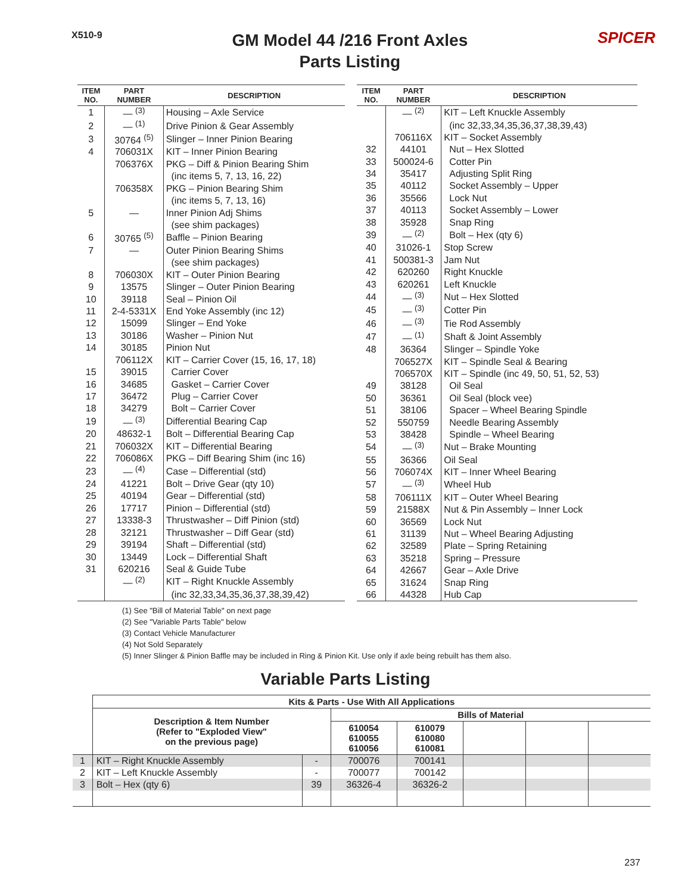X510-9
GM Model 44 /216 Front Axles
Parts Listing
SPICER
| ITEM NO. | PART NUMBER | DESCRIPTION |
| --- | --- | --- |
| 1 | — <sup>(3)</sup> | Housing – Axle Service |
| 2 | — <sup>(1)</sup> | Drive Pinion & Gear Assembly |
| 3 | 30764 <sup>(5)</sup> | Slinger – Inner Pinion Bearing |
| 4 | 706031X | KIT – Inner Pinion Bearing |
| | 706376X | PKG – Diff & Pinion Bearing Shim |
| | | (inc items 5, 7, 13, 16, 22) |
| | 706358X | PKG – Pinion Bearing Shim |
| | | (inc items 5, 7, 13, 16) |
| 5 | — | Inner Pinion Adj Shims |
| | | (see shim packages) |
| 6 | 30765 <sup>(5)</sup> | Baffle – Pinion Bearing |
| 7 | — | Outer Pinion Bearing Shims |
| | | (see shim packages) |
| 8 | 706030X | KIT – Outer Pinion Bearing |
| 9 | 13575 | Slinger – Outer Pinion Bearing |
| 10 | 39118 | Seal – Pinion Oil |
| 11 | 2-4-5331X | End Yoke Assembly (inc 12) |
| 12 | 15099 | Slinger – End Yoke |
| 13 | 30186 | Washer – Pinion Nut |
| 14 | 30185 | Pinion Nut |
| | 706112X | KIT – Carrier Cover (15, 16, 17, 18) |
| 15 | 39015 | Carrier Cover |
| 16 | 34685 | Gasket – Carrier Cover |
| 17 | 36472 | Plug – Carrier Cover |
| 18 | 34279 | Bolt – Carrier Cover |
| 19 | — <sup>(3)</sup> | Differential Bearing Cap |
| 20 | 48632-1 | Bolt – Differential Bearing Cap |
| 21 | 706032X | KIT – Differential Bearing |
| 22 | 706086X | PKG – Diff Bearing Shim (inc 16) |
| 23 | — <sup>(4)</sup> | Case – Differential (std) |
| 24 | 41221 | Bolt – Drive Gear (qty 10) |
| 25 | 40194 | Gear – Differential (std) |
| 26 | 17717 | Pinion – Differential (std) |
| 27 | 13338-3 | Thrustwasher – Diff Pinion (std) |
| 28 | 32121 | Thrustwasher – Diff Gear (std) |
| 29 | 39194 | Shaft – Differential (std) |
| 30 | 13449 | Lock – Differential Shaft |
| 31 | 620216 | Seal & Guide Tube |
| | — <sup>(2)</sup> | KIT – Right Knuckle Assembly |
| | | (inc 32,33,34,35,36,37,38,39,42) |
| ITEM NO. | PART NUMBER | DESCRIPTION |
| --- | --- | --- |
| | — <sup>(2)</sup> | KIT – Left Knuckle Assembly |
| | | (inc 32,33,34,35,36,37,38,39,43) |
| | 706116X | KIT – Socket Assembly |
| 32 | 44101 | Nut – Hex Slotted |
| 33 | 500024-6 | Cotter Pin |
| 34 | 35417 | Adjusting Split Ring |
| 35 | 40112 | Socket Assembly – Upper |
| 36 | 35566 | Lock Nut |
| 37 | 40113 | Socket Assembly – Lower |
| 38 | 35928 | Snap Ring |
| 39 | — <sup>(2)</sup> | Bolt – Hex (qty 6) |
| 40 | 31026-1 | Stop Screw |
| 41 | 500381-3 | Jam Nut |
| 42 | 620260 | Right Knuckle |
| 43 | 620261 | Left Knuckle |
| 44 | — <sup>(3)</sup> | Nut – Hex Slotted |
| 45 | — <sup>(3)</sup> | Cotter Pin |
| 46 | — <sup>(3)</sup> | Tie Rod Assembly |
| 47 | — <sup>(1)</sup> | Shaft & Joint Assembly |
| 48 | 36364 | Slinger – Spindle Yoke |
| | 706527X | KIT – Spindle Seal & Bearing |
| | 706570X | KIT – Spindle (inc 49, 50, 51, 52, 53) |
| 49 | 38128 | Oil Seal |
| 50 | 36361 | Oil Seal (block vee) |
| 51 | 38106 | Spacer – Wheel Bearing Spindle |
| 52 | 550759 | Needle Bearing Assembly |
| 53 | 38428 | Spindle – Wheel Bearing |
| 54 | — <sup>(3)</sup> | Nut – Brake Mounting |
| 55 | 36366 | Oil Seal |
| 56 | 706074X | KIT – Inner Wheel Bearing |
| 57 | — <sup>(3)</sup> | Wheel Hub |
| 58 | 706111X | KIT – Outer Wheel Bearing |
| 59 | 21588X | Nut & Pin Assembly – Inner Lock |
| 60 | 36569 | Lock Nut |
| 61 | 31139 | Nut – Wheel Bearing Adjusting |
| 62 | 32589 | Plate – Spring Retaining |
| 63 | 35218 | Spring – Pressure |
| 64 | 42667 | Gear – Axle Drive |
| 65 | 31624 | Snap Ring |
| 66 | 44328 | Hub Cap |
(1) See "Bill of Material Table" on next page
(2) See "Variable Parts Table" below
(3) Contact Vehicle Manufacturer
(4) Not Sold Separately
(5) Inner Slinger & Pinion Baffle may be included in Ring & Pinion Kit. Use only if axle being rebuilt has them also.
Variable Parts Listing
| | Kits & Parts - Use With All Applications | | | | | | |
| --- | --- | --- | --- | --- | --- | --- | --- |
| | Description & Item Number (Refer to "Exploded View" on the previous page) | | Bills of Material | | | | |
| | | | 610054 610055 610056 | 610079 610080 610081 | | | |
| 1 | KIT – Right Knuckle Assembly | - | 700076 | 700141 | | | |
| 2 | KIT – Left Knuckle Assembly | - | 700077 | 700142 | | | |
| 3 | Bolt – Hex (qty 6) | 39 | 36326-4 | 36326-2 | | | |
237